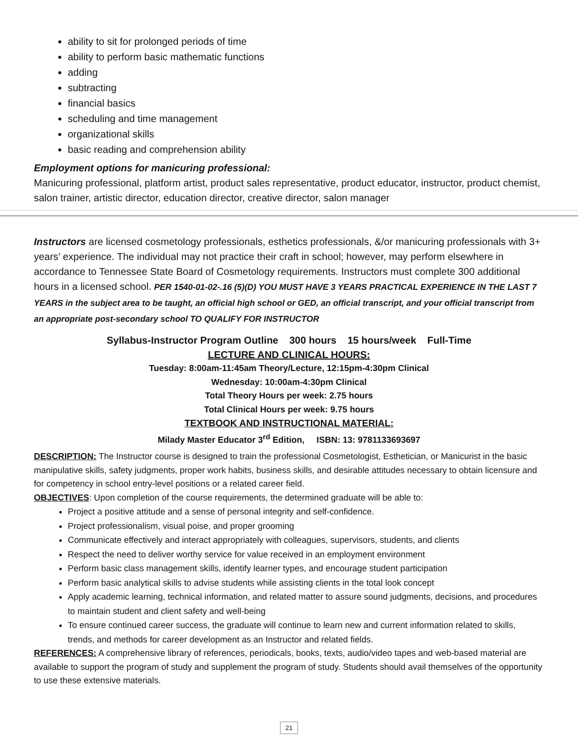ability to sit for prolonged periods of time
ability to perform basic mathematic functions
adding
subtracting
financial basics
scheduling and time management
organizational skills
basic reading and comprehension ability
Employment options for manicuring professional:
Manicuring professional, platform artist, product sales representative, product educator, instructor, product chemist, salon trainer, artistic director, education director, creative director, salon manager
Instructors are licensed cosmetology professionals, esthetics professionals, &/or manicuring professionals with 3+ years’ experience. The individual may not practice their craft in school; however, may perform elsewhere in accordance to Tennessee State Board of Cosmetology requirements. Instructors must complete 300 additional hours in a licensed school. PER 1540-01-02-.16 (5)(D) YOU MUST HAVE 3 YEARS PRACTICAL EXPERIENCE IN THE LAST 7 YEARS in the subject area to be taught, an official high school or GED, an official transcript, and your official transcript from an appropriate post-secondary school TO QUALIFY FOR INSTRUCTOR
Syllabus-Instructor Program Outline 300 hours 15 hours/week Full-Time
LECTURE AND CLINICAL HOURS:
Tuesday: 8:00am-11:45am Theory/Lecture, 12:15pm-4:30pm Clinical
Wednesday: 10:00am-4:30pm Clinical
Total Theory Hours per week: 2.75 hours
Total Clinical Hours per week: 9.75 hours
TEXTBOOK AND INSTRUCTIONAL MATERIAL:
Milady Master Educator 3<sup>rd</sup> Edition, ISBN: 13: 9781133693697
DESCRIPTION: The Instructor course is designed to train the professional Cosmetologist, Esthetician, or Manicurist in the basic manipulative skills, safety judgments, proper work habits, business skills, and desirable attitudes necessary to obtain licensure and for competency in school entry-level positions or a related career field.
OBJECTIVES: Upon completion of the course requirements, the determined graduate will be able to:
Project a positive attitude and a sense of personal integrity and self-confidence.
Project professionalism, visual poise, and proper grooming
Communicate effectively and interact appropriately with colleagues, supervisors, students, and clients
Respect the need to deliver worthy service for value received in an employment environment
Perform basic class management skills, identify learner types, and encourage student participation
Perform basic analytical skills to advise students while assisting clients in the total look concept
Apply academic learning, technical information, and related matter to assure sound judgments, decisions, and procedures to maintain student and client safety and well-being
To ensure continued career success, the graduate will continue to learn new and current information related to skills, trends, and methods for career development as an Instructor and related fields.
REFERENCES: A comprehensive library of references, periodicals, books, texts, audio/video tapes and web-based material are available to support the program of study and supplement the program of study. Students should avail themselves of the opportunity to use these extensive materials.
21